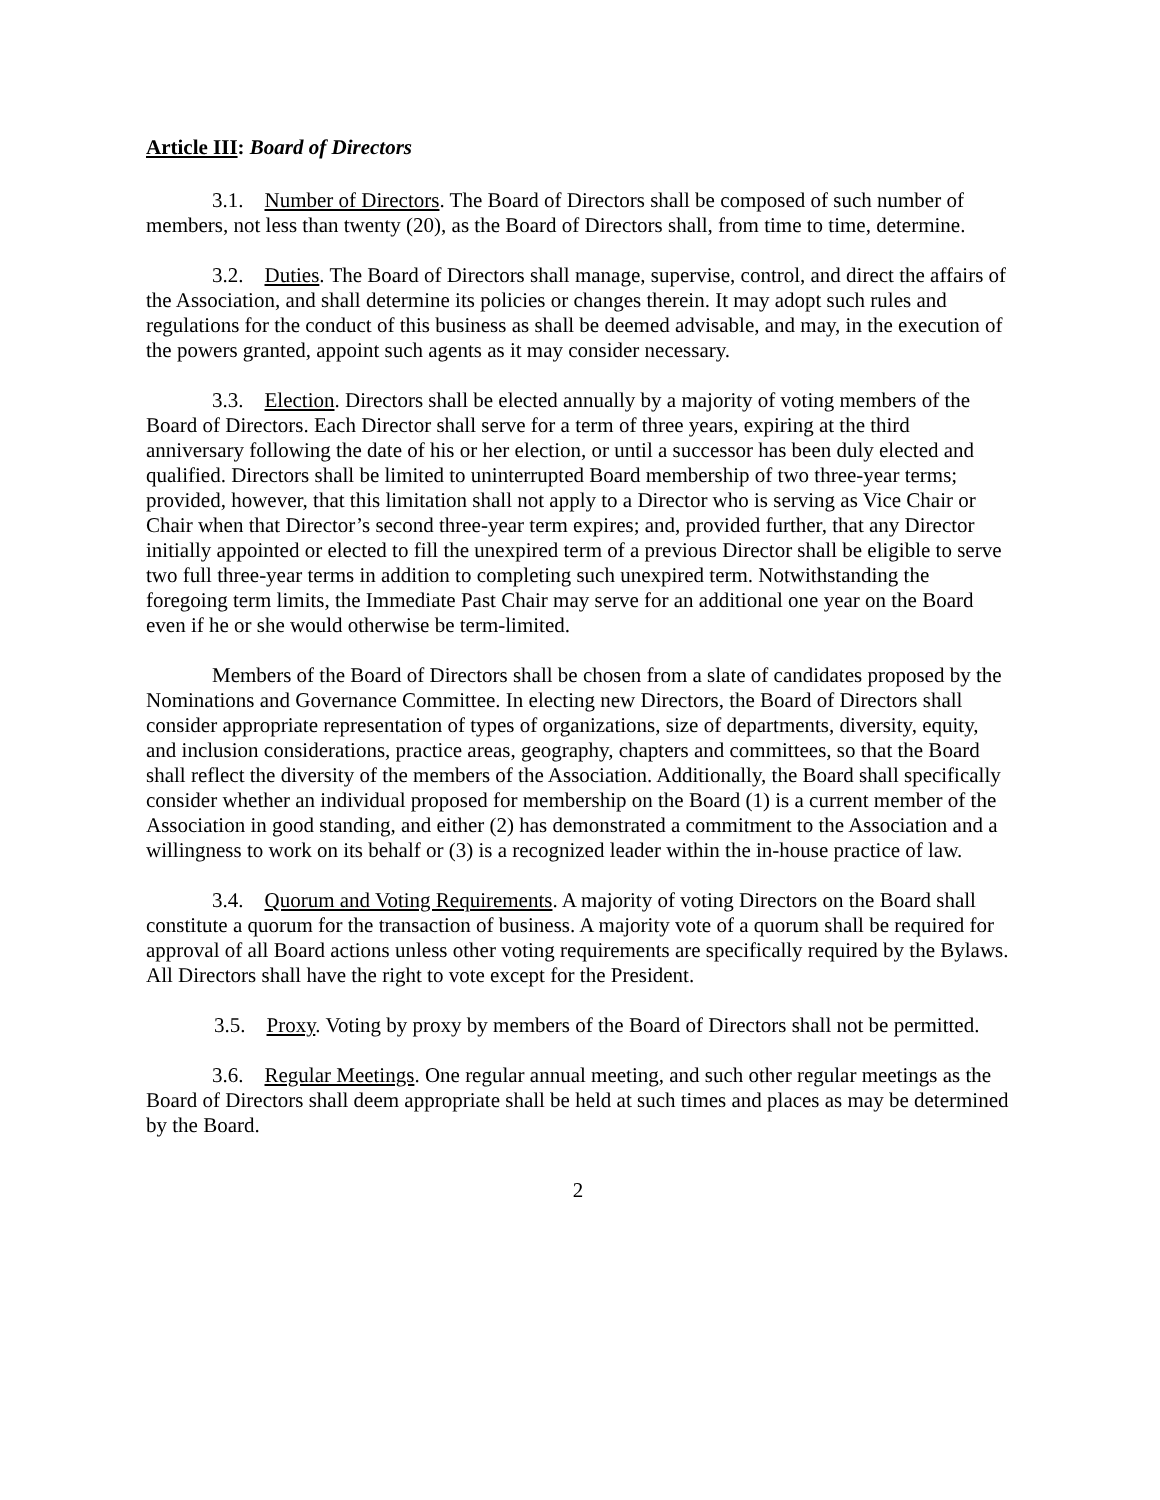Article III: Board of Directors
3.1. Number of Directors. The Board of Directors shall be composed of such number of members, not less than twenty (20), as the Board of Directors shall, from time to time, determine.
3.2. Duties. The Board of Directors shall manage, supervise, control, and direct the affairs of the Association, and shall determine its policies or changes therein. It may adopt such rules and regulations for the conduct of this business as shall be deemed advisable, and may, in the execution of the powers granted, appoint such agents as it may consider necessary.
3.3. Election. Directors shall be elected annually by a majority of voting members of the Board of Directors. Each Director shall serve for a term of three years, expiring at the third anniversary following the date of his or her election, or until a successor has been duly elected and qualified. Directors shall be limited to uninterrupted Board membership of two three-year terms; provided, however, that this limitation shall not apply to a Director who is serving as Vice Chair or Chair when that Director’s second three-year term expires; and, provided further, that any Director initially appointed or elected to fill the unexpired term of a previous Director shall be eligible to serve two full three-year terms in addition to completing such unexpired term. Notwithstanding the foregoing term limits, the Immediate Past Chair may serve for an additional one year on the Board even if he or she would otherwise be term-limited.
Members of the Board of Directors shall be chosen from a slate of candidates proposed by the Nominations and Governance Committee. In electing new Directors, the Board of Directors shall consider appropriate representation of types of organizations, size of departments, diversity, equity, and inclusion considerations, practice areas, geography, chapters and committees, so that the Board shall reflect the diversity of the members of the Association. Additionally, the Board shall specifically consider whether an individual proposed for membership on the Board (1) is a current member of the Association in good standing, and either (2) has demonstrated a commitment to the Association and a willingness to work on its behalf or (3) is a recognized leader within the in-house practice of law.
3.4. Quorum and Voting Requirements. A majority of voting Directors on the Board shall constitute a quorum for the transaction of business. A majority vote of a quorum shall be required for approval of all Board actions unless other voting requirements are specifically required by the Bylaws. All Directors shall have the right to vote except for the President.
3.5. Proxy. Voting by proxy by members of the Board of Directors shall not be permitted.
3.6. Regular Meetings. One regular annual meeting, and such other regular meetings as the Board of Directors shall deem appropriate shall be held at such times and places as may be determined by the Board.
2